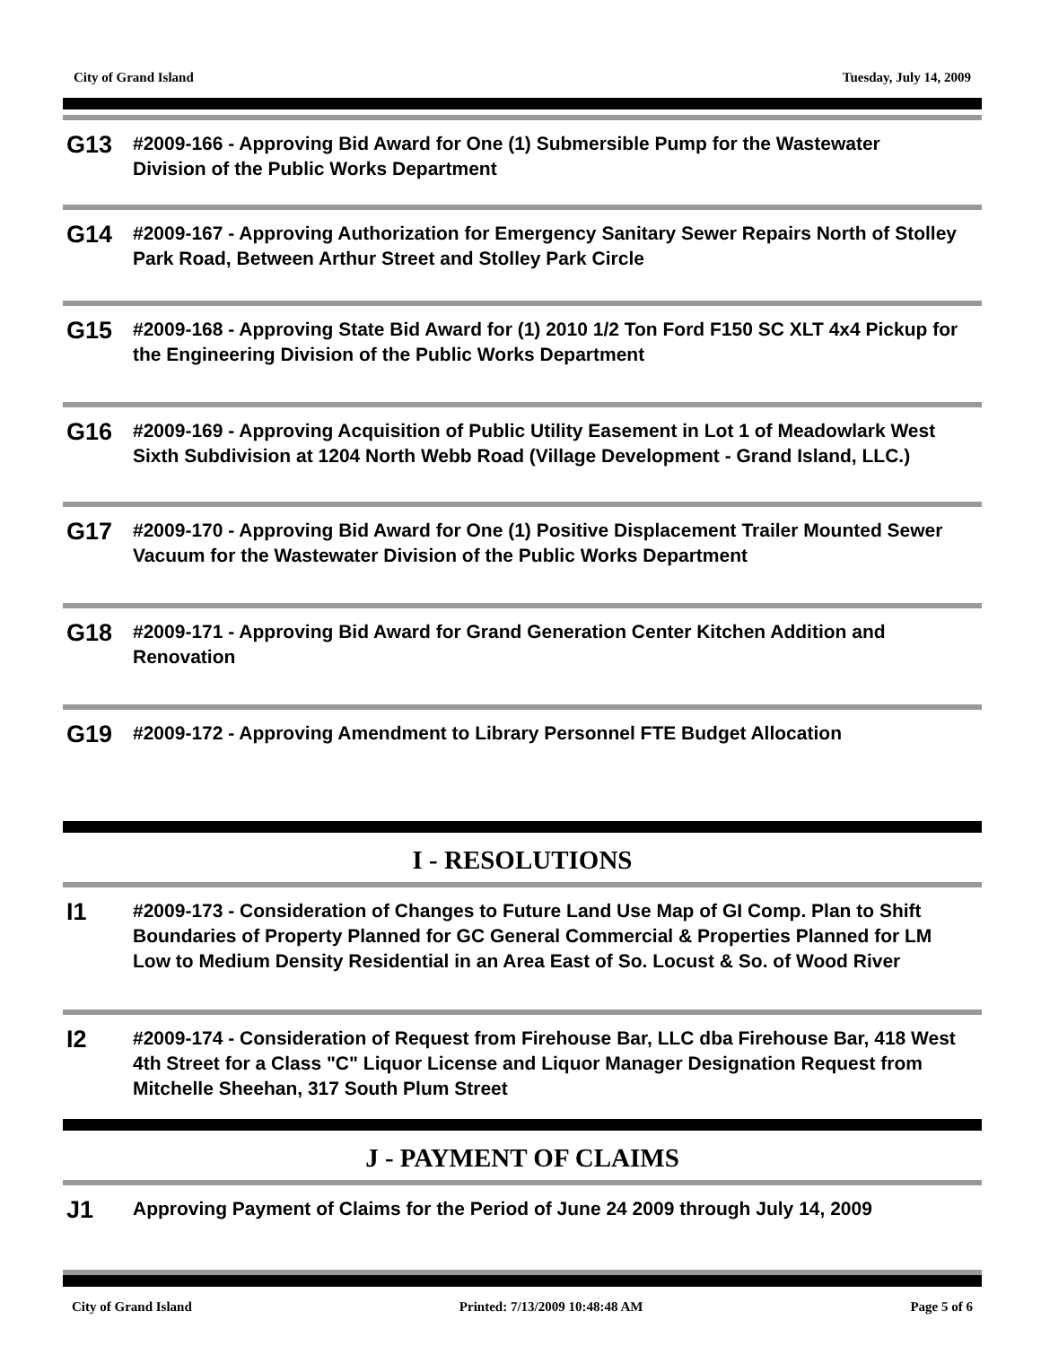City of Grand Island Tuesday, July 14, 2009
G13
#2009-166 - Approving Bid Award for One (1) Submersible Pump for the Wastewater Division of the Public Works Department
G14
#2009-167 - Approving Authorization for Emergency Sanitary Sewer Repairs North of Stolley Park Road, Between Arthur Street and Stolley Park Circle
G15
#2009-168 - Approving State Bid Award for (1) 2010 1/2 Ton Ford F150 SC XLT 4x4 Pickup for the Engineering Division of the Public Works Department
G16
#2009-169 - Approving Acquisition of Public Utility Easement in Lot 1 of Meadowlark West Sixth Subdivision at 1204 North Webb Road (Village Development - Grand Island, LLC.)
G17
#2009-170 - Approving Bid Award for One (1) Positive Displacement Trailer Mounted Sewer Vacuum for the Wastewater Division of the Public Works Department
G18
#2009-171 - Approving Bid Award for Grand Generation Center Kitchen Addition and Renovation
G19
#2009-172 - Approving Amendment to Library Personnel FTE Budget Allocation
I - RESOLUTIONS
I1
#2009-173 - Consideration of Changes to Future Land Use Map of GI Comp. Plan to Shift Boundaries of Property Planned for GC General Commercial & Properties Planned for LM Low to Medium Density Residential in an Area East of So. Locust & So. of Wood River
I2
#2009-174 - Consideration of Request from Firehouse Bar, LLC dba Firehouse Bar, 418 West 4th Street for a Class "C" Liquor License and Liquor Manager Designation Request from Mitchelle Sheehan, 317 South Plum Street
J - PAYMENT OF CLAIMS
J1
Approving Payment of Claims for the Period of June 24 2009 through July 14, 2009
City of Grand Island Printed: 7/13/2009 10:48:48 AM Page 5 of 6